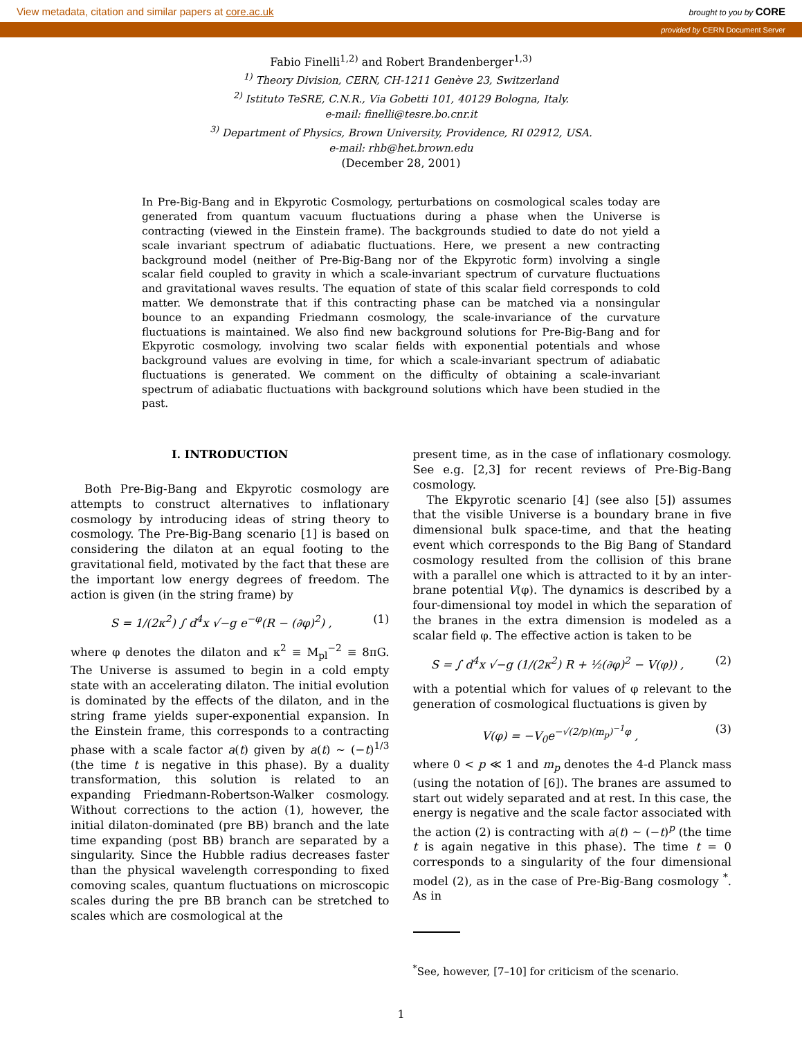View metadata, citation and similar papers at core.ac.uk brought to you by CORE
provided by CERN Document Server
Fabio Finelli<sup>1,2)</sup> and Robert Brandenberger<sup>1,3)</sup>
<sup>1)</sup> Theory Division, CERN, CH-1211 Genève 23, Switzerland
<sup>2)</sup> Istituto TeSRE, C.N.R., Via Gobetti 101, 40129 Bologna, Italy.
e-mail: finelli@tesre.bo.cnr.it
<sup>3)</sup> Department of Physics, Brown University, Providence, RI 02912, USA.
e-mail: rhb@het.brown.edu
(December 28, 2001)
In Pre-Big-Bang and in Ekpyrotic Cosmology, perturbations on cosmological scales today are generated from quantum vacuum fluctuations during a phase when the Universe is contracting (viewed in the Einstein frame). The backgrounds studied to date do not yield a scale invariant spectrum of adiabatic fluctuations. Here, we present a new contracting background model (neither of Pre-Big-Bang nor of the Ekpyrotic form) involving a single scalar field coupled to gravity in which a scale-invariant spectrum of curvature fluctuations and gravitational waves results. The equation of state of this scalar field corresponds to cold matter. We demonstrate that if this contracting phase can be matched via a nonsingular bounce to an expanding Friedmann cosmology, the scale-invariance of the curvature fluctuations is maintained. We also find new background solutions for Pre-Big-Bang and for Ekpyrotic cosmology, involving two scalar fields with exponential potentials and whose background values are evolving in time, for which a scale-invariant spectrum of adiabatic fluctuations is generated. We comment on the difficulty of obtaining a scale-invariant spectrum of adiabatic fluctuations with background solutions which have been studied in the past.
I. INTRODUCTION
Both Pre-Big-Bang and Ekpyrotic cosmology are attempts to construct alternatives to inflationary cosmology by introducing ideas of string theory to cosmology. The Pre-Big-Bang scenario [1] is based on considering the dilaton at an equal footing to the gravitational field, motivated by the fact that these are the important low energy degrees of freedom. The action is given (in the string frame) by
S = 1/(2κ<sup>2</sup>) ∫ d<sup>4</sup>x √−g e<sup>−φ</sup>(R − (∂φ)<sup>2</sup>) , (1)
where φ denotes the dilaton and κ<sup>2</sup> ≡ M<sub>pl</sub><sup>−2</sup> ≡ 8πG. The Universe is assumed to begin in a cold empty state with an accelerating dilaton. The initial evolution is dominated by the effects of the dilaton, and in the string frame yields super-exponential expansion. In the Einstein frame, this corresponds to a contracting phase with a scale factor a(t) given by a(t) ∼ (−t)<sup>1/3</sup> (the time t is negative in this phase). By a duality transformation, this solution is related to an expanding Friedmann-Robertson-Walker cosmology. Without corrections to the action (1), however, the initial dilaton-dominated (pre BB) branch and the late time expanding (post BB) branch are separated by a singularity. Since the Hubble radius decreases faster than the physical wavelength corresponding to fixed comoving scales, quantum fluctuations on microscopic scales during the pre BB branch can be stretched to scales which are cosmological at the
present time, as in the case of inflationary cosmology. See e.g. [2,3] for recent reviews of Pre-Big-Bang cosmology.
The Ekpyrotic scenario [4] (see also [5]) assumes that the visible Universe is a boundary brane in five dimensional bulk space-time, and that the heating event which corresponds to the Big Bang of Standard cosmology resulted from the collision of this brane with a parallel one which is attracted to it by an inter-brane potential V(φ). The dynamics is described by a four-dimensional toy model in which the separation of the branes in the extra dimension is modeled as a scalar field φ. The effective action is taken to be
S = ∫ d<sup>4</sup>x √−g (1/(2κ<sup>2</sup>) R + ½(∂φ)<sup>2</sup> − V(φ)) , (2)
with a potential which for values of φ relevant to the generation of cosmological fluctuations is given by
V(φ) = −V<sub>0</sub>e<sup>−√(2/p)(m<sub>p</sub>)<sup>−1</sup>φ</sup> , (3)
where 0 < p ≪ 1 and m<sub>p</sub> denotes the 4-d Planck mass (using the notation of [6]). The branes are assumed to start out widely separated and at rest. In this case, the energy is negative and the scale factor associated with the action (2) is contracting with a(t) ∼ (−t)<sup>p</sup> (the time t is again negative in this phase). The time t = 0 corresponds to a singularity of the four dimensional model (2), as in the case of Pre-Big-Bang cosmology <sup>*</sup>. As in
<sup>*</sup> See, however, [7–10] for criticism of the scenario.
1